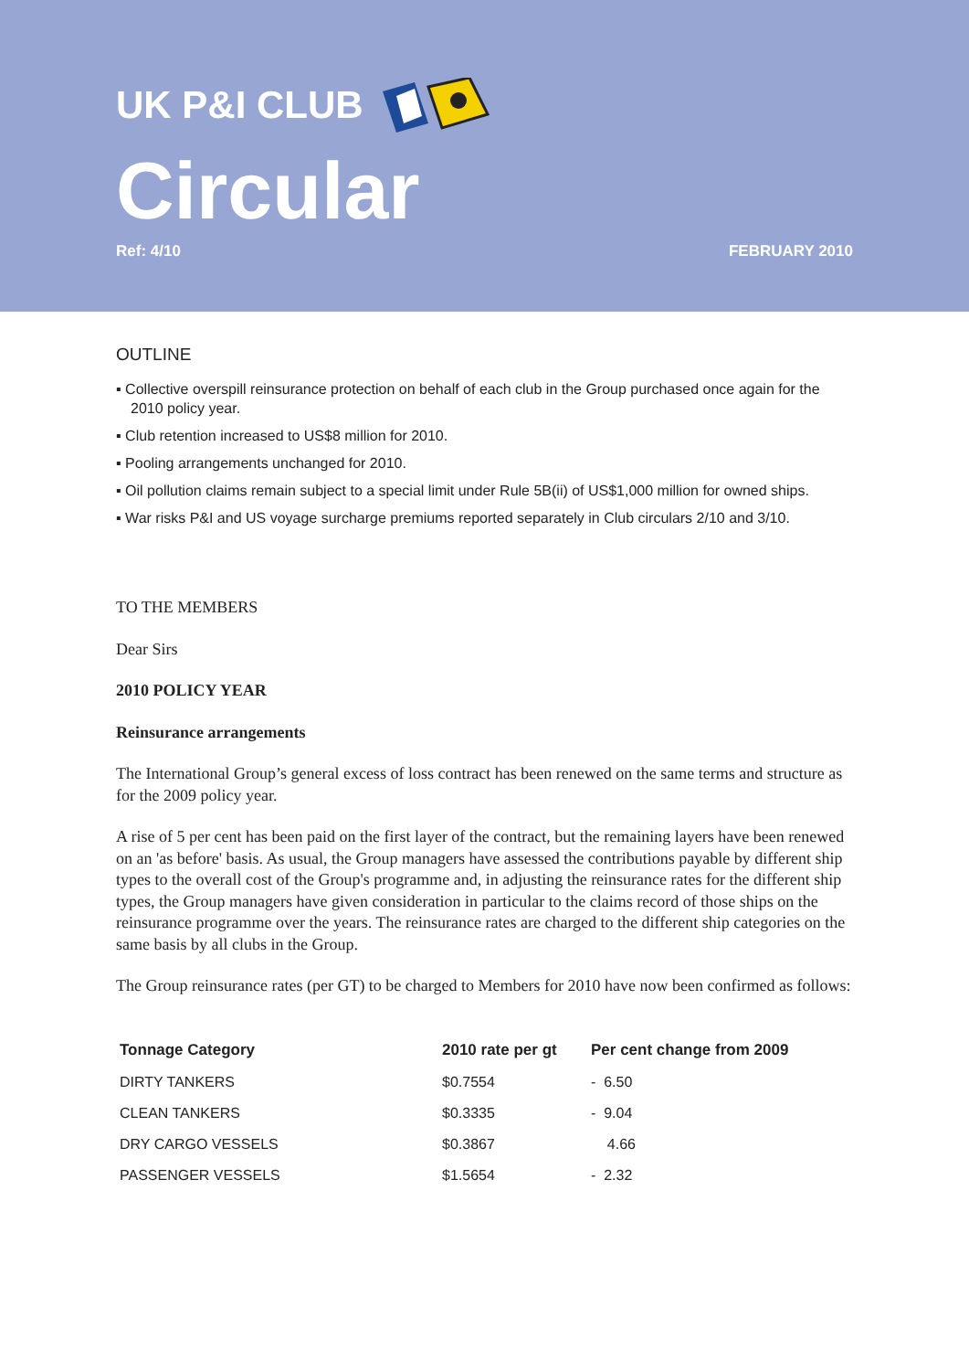UK P&I CLUB
Circular
Ref: 4/10 FEBRUARY 2010
OUTLINE
▪ Collective overspill reinsurance protection on behalf of each club in the Group purchased once again for the 2010 policy year.
▪ Club retention increased to US$8 million for 2010.
▪ Pooling arrangements unchanged for 2010.
▪ Oil pollution claims remain subject to a special limit under Rule 5B(ii) of US$1,000 million for owned ships.
▪ War risks P&I and US voyage surcharge premiums reported separately in Club circulars 2/10 and 3/10.
TO THE MEMBERS
Dear Sirs
2010 POLICY YEAR
Reinsurance arrangements
The International Group’s general excess of loss contract has been renewed on the same terms and structure as for the 2009 policy year.
A rise of 5 per cent has been paid on the first layer of the contract, but the remaining layers have been renewed on an 'as before' basis. As usual, the Group managers have assessed the contributions payable by different ship types to the overall cost of the Group's programme and, in adjusting the reinsurance rates for the different ship types, the Group managers have given consideration in particular to the claims record of those ships on the reinsurance programme over the years. The reinsurance rates are charged to the different ship categories on the same basis by all clubs in the Group.
The Group reinsurance rates (per GT) to be charged to Members for 2010 have now been confirmed as follows:
| Tonnage Category | 2010 rate per gt | Per cent change from 2009 |
| --- | --- | --- |
| DIRTY TANKERS | $0.7554 | - 6.50 |
| CLEAN TANKERS | $0.3335 | - 9.04 |
| DRY CARGO VESSELS | $0.3867 | 4.66 |
| PASSENGER VESSELS | $1.5654 | - 2.32 |